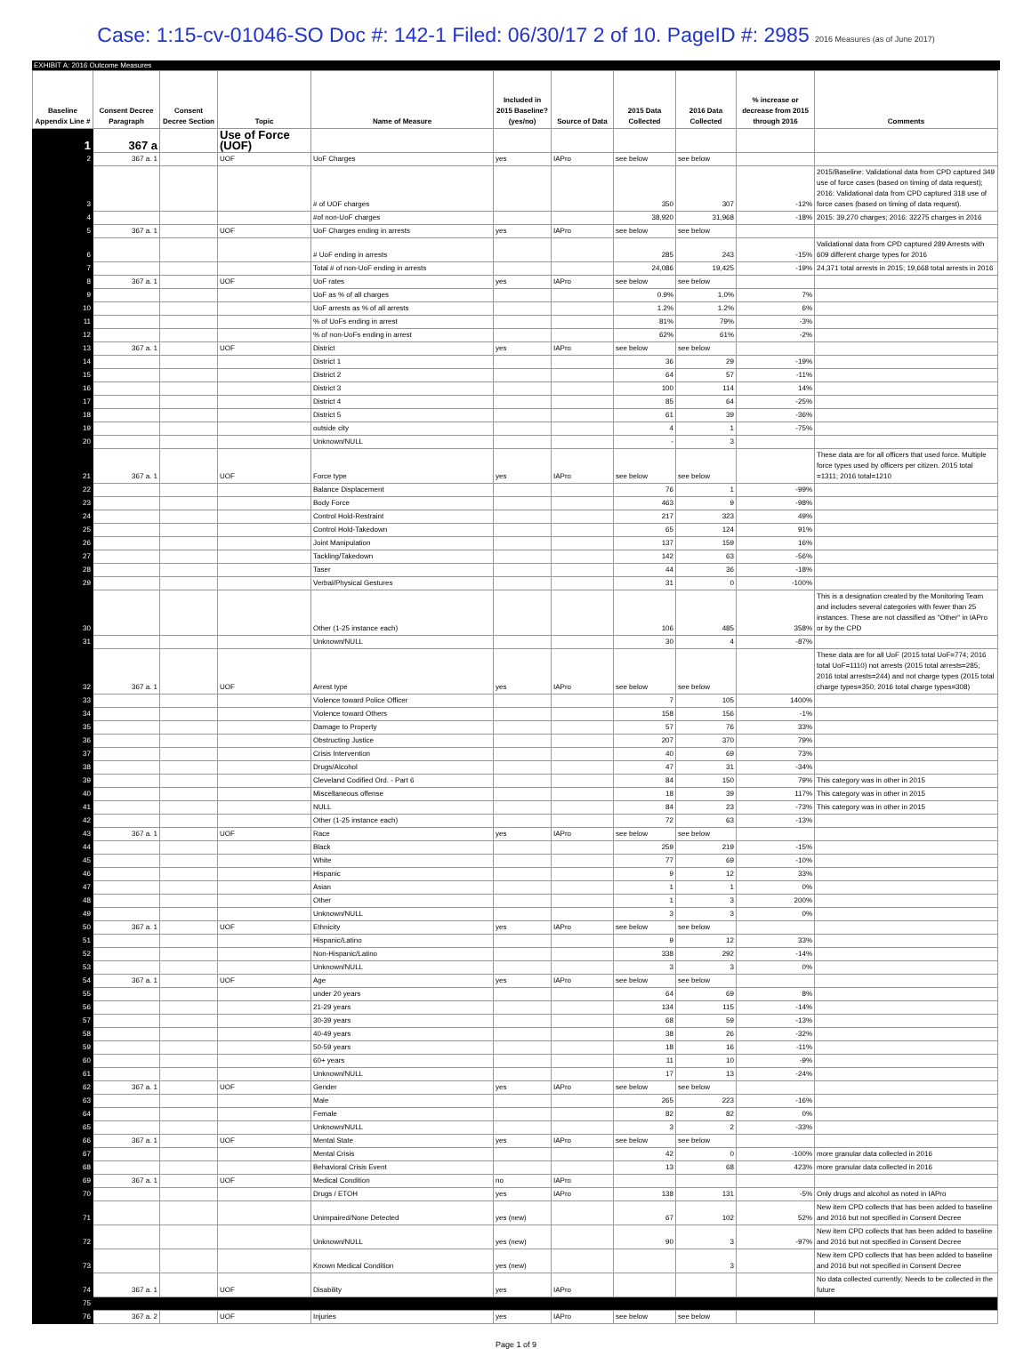Case: 1:15-cv-01046-SO Doc #: 142-1 Filed: 06/30/17 2 of 10. PageID #: 2985 2016 Measures (as of June 2017)
EXHIBIT A: 2016 Outcome Measures
| Baseline Appendix Line # | Consent Decree Paragraph | Consent Decree Section | Topic | Name of Measure | Included in 2015 Baseline? (yes/no) | Source of Data | 2015 Data Collected | 2016 Data Collected | % increase or decrease from 2015 through 2016 | Comments |
| --- | --- | --- | --- | --- | --- | --- | --- | --- | --- | --- |
| 1 | 367 a | | Use of Force (UOF) | | | | | | | |
| 2 | 367 a. 1 | | UOF | UoF Charges | yes | IAPro | see below | see below | | |
| 3 | | | | # of UOF charges | | | 350 | 307 | -12% | 2015/Baseline: Validational data from CPD captured 349 use of force cases (based on timing of data request); 2016: Validational data from CPD captured 318 use of force cases (based on timing of data request). |
| 4 | | | | #of non-UoF charges | | | 38,920 | 31,968 | -18% | 2015: 39,270 charges; 2016: 32275 charges in 2016 |
| 5 | 367 a. 1 | | UOF | UoF Charges ending in arrests | yes | IAPro | see below | see below | | |
| 6 | | | | # UoF ending in arrests | | | 285 | 243 | -15% | Validational data from CPD captured 289 Arrests with 609 different charge types for 2016 |
| 7 | | | | Total # of non-UoF ending in arrests | | | 24,086 | 19,425 | -19% | 24,371 total arrests in 2015; 19,668 total arrests in 2016 |
| 8 | 367 a. 1 | | UOF | UoF rates | yes | IAPro | see below | see below | | |
| 9 | | | | UoF as % of all charges | | | 0.9% | 1.0% | 7% | |
| 10 | | | | UoF arrests as % of all arrests | | | 1.2% | 1.2% | 6% | |
| 11 | | | | % of UoFs ending in arrest | | | 81% | 79% | -3% | |
| 12 | | | | % of non-UoFs ending in arrest | | | 62% | 61% | -2% | |
| 13 | 367 a. 1 | | UOF | District | yes | IAPro | see below | see below | | |
| 14 | | | | District 1 | | | 36 | 29 | -19% | |
| 15 | | | | District 2 | | | 64 | 57 | -11% | |
| 16 | | | | District 3 | | | 100 | 114 | 14% | |
| 17 | | | | District 4 | | | 85 | 64 | -25% | |
| 18 | | | | District 5 | | | 61 | 39 | -36% | |
| 19 | | | | outside city | | | 4 | 1 | -75% | |
| 20 | | | | Unknown/NULL | | | - | 3 | | |
| 21 | 367 a. 1 | | UOF | Force type | yes | IAPro | see below | see below | | These data are for all officers that used force. Multiple force types used by officers per citizen. 2015 total =1311; 2016 total=1210 |
| 22 | | | | Balance Displacement | | | 76 | 1 | -99% | |
| 23 | | | | Body Force | | | 463 | 9 | -98% | |
| 24 | | | | Control Hold-Restraint | | | 217 | 323 | 49% | |
| 25 | | | | Control Hold-Takedown | | | 65 | 124 | 91% | |
| 26 | | | | Joint Manipulation | | | 137 | 159 | 16% | |
| 27 | | | | Tackling/Takedown | | | 142 | 63 | -56% | |
| 28 | | | | Taser | | | 44 | 36 | -18% | |
| 29 | | | | Verbal/Physical Gestures | | | 31 | 0 | -100% | |
| 30 | | | | Other (1-25 instance each) | | | 106 | 485 | 358% | This is a designation created by the Monitoring Team and includes several categories with fewer than 25 instances. These are not classified as "Other" in IAPro or by the CPD |
| 31 | | | | Unknown/NULL | | | 30 | 4 | -87% | |
| 32 | 367 a. 1 | | UOF | Arrest type | yes | IAPro | see below | see below | | These data are for all UoF (2015 total UoF=774; 2016 total UoF=1110) not arrests (2015 total arrests=285; 2016 total arrests=244) and not charge types (2015 total charge types=350; 2016 total charge types=308) |
| 33 | | | | Violence toward Police Officer | | | 7 | 105 | 1400% | |
| 34 | | | | Violence toward Others | | | 158 | 156 | -1% | |
| 35 | | | | Damage to Property | | | 57 | 76 | 33% | |
| 36 | | | | Obstructing Justice | | | 207 | 370 | 79% | |
| 37 | | | | Crisis Intervention | | | 40 | 69 | 73% | |
| 38 | | | | Drugs/Alcohol | | | 47 | 31 | -34% | |
| 39 | | | | Cleveland Codified Ord. - Part 6 | | | 84 | 150 | 79% | This category was in other in 2015 |
| 40 | | | | Miscellaneous offense | | | 18 | 39 | 117% | This category was in other in 2015 |
| 41 | | | | NULL | | | 84 | 23 | -73% | This category was in other in 2015 |
| 42 | | | | Other (1-25 instance each) | | | 72 | 63 | -13% | |
| 43 | 367 a. 1 | | UOF | Race | yes | IAPro | see below | see below | | |
| 44 | | | | Black | | | 259 | 219 | -15% | |
| 45 | | | | White | | | 77 | 69 | -10% | |
| 46 | | | | Hispanic | | | 9 | 12 | 33% | |
| 47 | | | | Asian | | | 1 | 1 | 0% | |
| 48 | | | | Other | | | 1 | 3 | 200% | |
| 49 | | | | Unknown/NULL | | | 3 | 3 | 0% | |
| 50 | 367 a. 1 | | UOF | Ethnicity | yes | IAPro | see below | see below | | |
| 51 | | | | Hispanic/Latino | | | 9 | 12 | 33% | |
| 52 | | | | Non-Hispanic/Latino | | | 338 | 292 | -14% | |
| 53 | | | | Unknown/NULL | | | 3 | 3 | 0% | |
| 54 | 367 a. 1 | | UOF | Age | yes | IAPro | see below | see below | | |
| 55 | | | | under 20 years | | | 64 | 69 | 8% | |
| 56 | | | | 21-29 years | | | 134 | 115 | -14% | |
| 57 | | | | 30-39 years | | | 68 | 59 | -13% | |
| 58 | | | | 40-49 years | | | 38 | 26 | -32% | |
| 59 | | | | 50-59 years | | | 18 | 16 | -11% | |
| 60 | | | | 60+ years | | | 11 | 10 | -9% | |
| 61 | | | | Unknown/NULL | | | 17 | 13 | -24% | |
| 62 | 367 a. 1 | | UOF | Gender | yes | IAPro | see below | see below | | |
| 63 | | | | Male | | | 265 | 223 | -16% | |
| 64 | | | | Female | | | 82 | 82 | 0% | |
| 65 | | | | Unknown/NULL | | | 3 | 2 | -33% | |
| 66 | 367 a. 1 | | UOF | Mental State | yes | IAPro | see below | see below | | |
| 67 | | | | Mental Crisis | | | 42 | 0 | -100% | more granular data collected in 2016 |
| 68 | | | | Behavioral Crisis Event | | | 13 | 68 | 423% | more granular data collected in 2016 |
| 69 | 367 a. 1 | | UOF | Medical Condition | no | IAPro | | | | |
| 70 | | | | Drugs / ETOH | yes | IAPro | 138 | 131 | -5% | Only drugs and alcohol as noted in IAPro |
| 71 | | | | Unimpaired/None Detected | yes (new) | | 67 | 102 | 52% | New item CPD collects that has been added to baseline and 2016 but not specified in Consent Decree |
| 72 | | | | Unknown/NULL | yes (new) | | 90 | 3 | -97% | New item CPD collects that has been added to baseline and 2016 but not specified in Consent Decree |
| 73 | | | | Known Medical Condition | yes (new) | | | 3 | | New item CPD collects that has been added to baseline and 2016 but not specified in Consent Decree |
| 74 | 367 a. 1 | | UOF | Disability | yes | IAPro | | | | No data collected currently; Needs to be collected in the future |
| 75 | | | | | | | | | | |
| 76 | 367 a. 2 | | UOF | Injuries | yes | IAPro | see below | see below | | |
Page 1 of 9